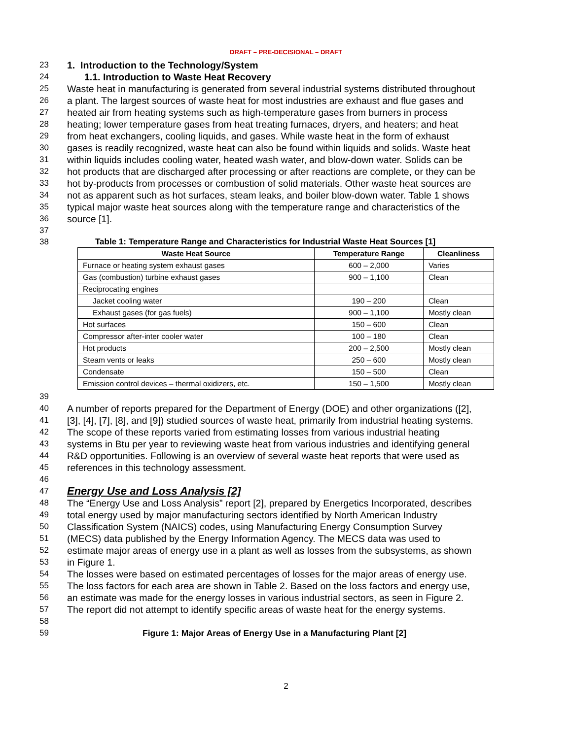DRAFT – PRE-DECISIONAL – DRAFT
23 1. Introduction to the Technology/System
24 1.1. Introduction to Waste Heat Recovery
25 Waste heat in manufacturing is generated from several industrial systems distributed throughout
26 a plant. The largest sources of waste heat for most industries are exhaust and flue gases and
27 heated air from heating systems such as high-temperature gases from burners in process
28 heating; lower temperature gases from heat treating furnaces, dryers, and heaters; and heat
29 from heat exchangers, cooling liquids, and gases. While waste heat in the form of exhaust
30 gases is readily recognized, waste heat can also be found within liquids and solids. Waste heat
31 within liquids includes cooling water, heated wash water, and blow-down water. Solids can be
32 hot products that are discharged after processing or after reactions are complete, or they can be
33 hot by-products from processes or combustion of solid materials. Other waste heat sources are
34 not as apparent such as hot surfaces, steam leaks, and boiler blow-down water. Table 1 shows
35 typical major waste heat sources along with the temperature range and characteristics of the
36 source [1].
37
38 Table 1: Temperature Range and Characteristics for Industrial Waste Heat Sources [1]
| Waste Heat Source | Temperature Range | Cleanliness |
| --- | --- | --- |
| Furnace or heating system exhaust gases | 600 – 2,000 | Varies |
| Gas (combustion) turbine exhaust gases | 900 – 1,100 | Clean |
| Reciprocating engines | | |
| Jacket cooling water | 190 – 200 | Clean |
| Exhaust gases (for gas fuels) | 900 – 1,100 | Mostly clean |
| Hot surfaces | 150 – 600 | Clean |
| Compressor after-inter cooler water | 100 – 180 | Clean |
| Hot products | 200 – 2,500 | Mostly clean |
| Steam vents or leaks | 250 – 600 | Mostly clean |
| Condensate | 150 – 500 | Clean |
| Emission control devices – thermal oxidizers, etc. | 150 – 1,500 | Mostly clean |
39
40 A number of reports prepared for the Department of Energy (DOE) and other organizations ([2],
41 [3], [4], [7], [8], and [9]) studied sources of waste heat, primarily from industrial heating systems.
42 The scope of these reports varied from estimating losses from various industrial heating
43 systems in Btu per year to reviewing waste heat from various industries and identifying general
44 R&D opportunities. Following is an overview of several waste heat reports that were used as
45 references in this technology assessment.
46
47 Energy Use and Loss Analysis [2]
48 The “Energy Use and Loss Analysis” report [2], prepared by Energetics Incorporated, describes
49 total energy used by major manufacturing sectors identified by North American Industry
50 Classification System (NAICS) codes, using Manufacturing Energy Consumption Survey
51 (MECS) data published by the Energy Information Agency. The MECS data was used to
52 estimate major areas of energy use in a plant as well as losses from the subsystems, as shown
53 in Figure 1.
54 The losses were based on estimated percentages of losses for the major areas of energy use.
55 The loss factors for each area are shown in Table 2. Based on the loss factors and energy use,
56 an estimate was made for the energy losses in various industrial sectors, as seen in Figure 2.
57 The report did not attempt to identify specific areas of waste heat for the energy systems.
58
59 Figure 1: Major Areas of Energy Use in a Manufacturing Plant [2]
2